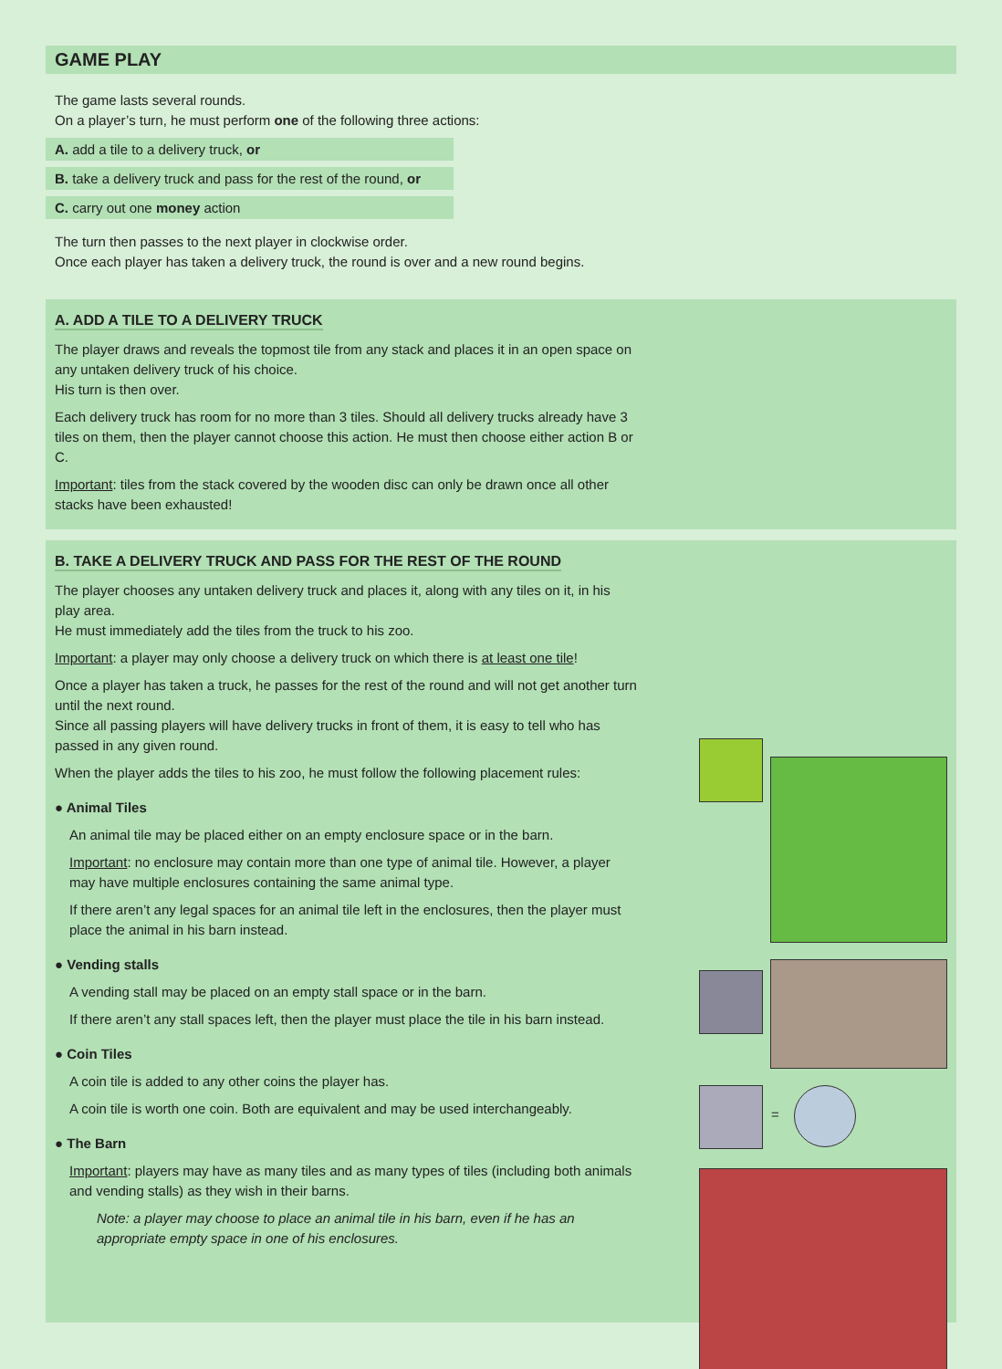GAME PLAY
The game lasts several rounds.
On a player’s turn, he must perform one of the following three actions:
A. add a tile to a delivery truck, or
B. take a delivery truck and pass for the rest of the round, or
C. carry out one money action
The turn then passes to the next player in clockwise order.
Once each player has taken a delivery truck, the round is over and a new round begins.
A. ADD A TILE TO A DELIVERY TRUCK
The player draws and reveals the topmost tile from any stack and places it in an open space on any untaken delivery truck of his choice.
His turn is then over.
Each delivery truck has room for no more than 3 tiles. Should all delivery trucks already have 3 tiles on them, then the player cannot choose this action. He must then choose either action B or C.
Important: tiles from the stack covered by the wooden disc can only be drawn once all other stacks have been exhausted!
B. TAKE A DELIVERY TRUCK AND PASS FOR THE REST OF THE ROUND
The player chooses any untaken delivery truck and places it, along with any tiles on it, in his play area.
He must immediately add the tiles from the truck to his zoo.
Important: a player may only choose a delivery truck on which there is at least one tile!
Once a player has taken a truck, he passes for the rest of the round and will not get another turn until the next round.
Since all passing players will have delivery trucks in front of them, it is easy to tell who has passed in any given round.
When the player adds the tiles to his zoo, he must follow the following placement rules:
● Animal Tiles
An animal tile may be placed either on an empty enclosure space or in the barn.
Important: no enclosure may contain more than one type of animal tile. However, a player may have multiple enclosures containing the same animal type.
If there aren’t any legal spaces for an animal tile left in the enclosures, then the player must place the animal in his barn instead.
● Vending stalls
A vending stall may be placed on an empty stall space or in the barn.
If there aren’t any stall spaces left, then the player must place the tile in his barn instead.
● Coin Tiles
A coin tile is added to any other coins the player has.
A coin tile is worth one coin. Both are equivalent and may be used interchangeably.
● The Barn
Important: players may have as many tiles and as many types of tiles (including both animals and vending stalls) as they wish in their barns.
Note: a player may choose to place an animal tile in his barn, even if he has an appropriate empty space in one of his enclosures.
=